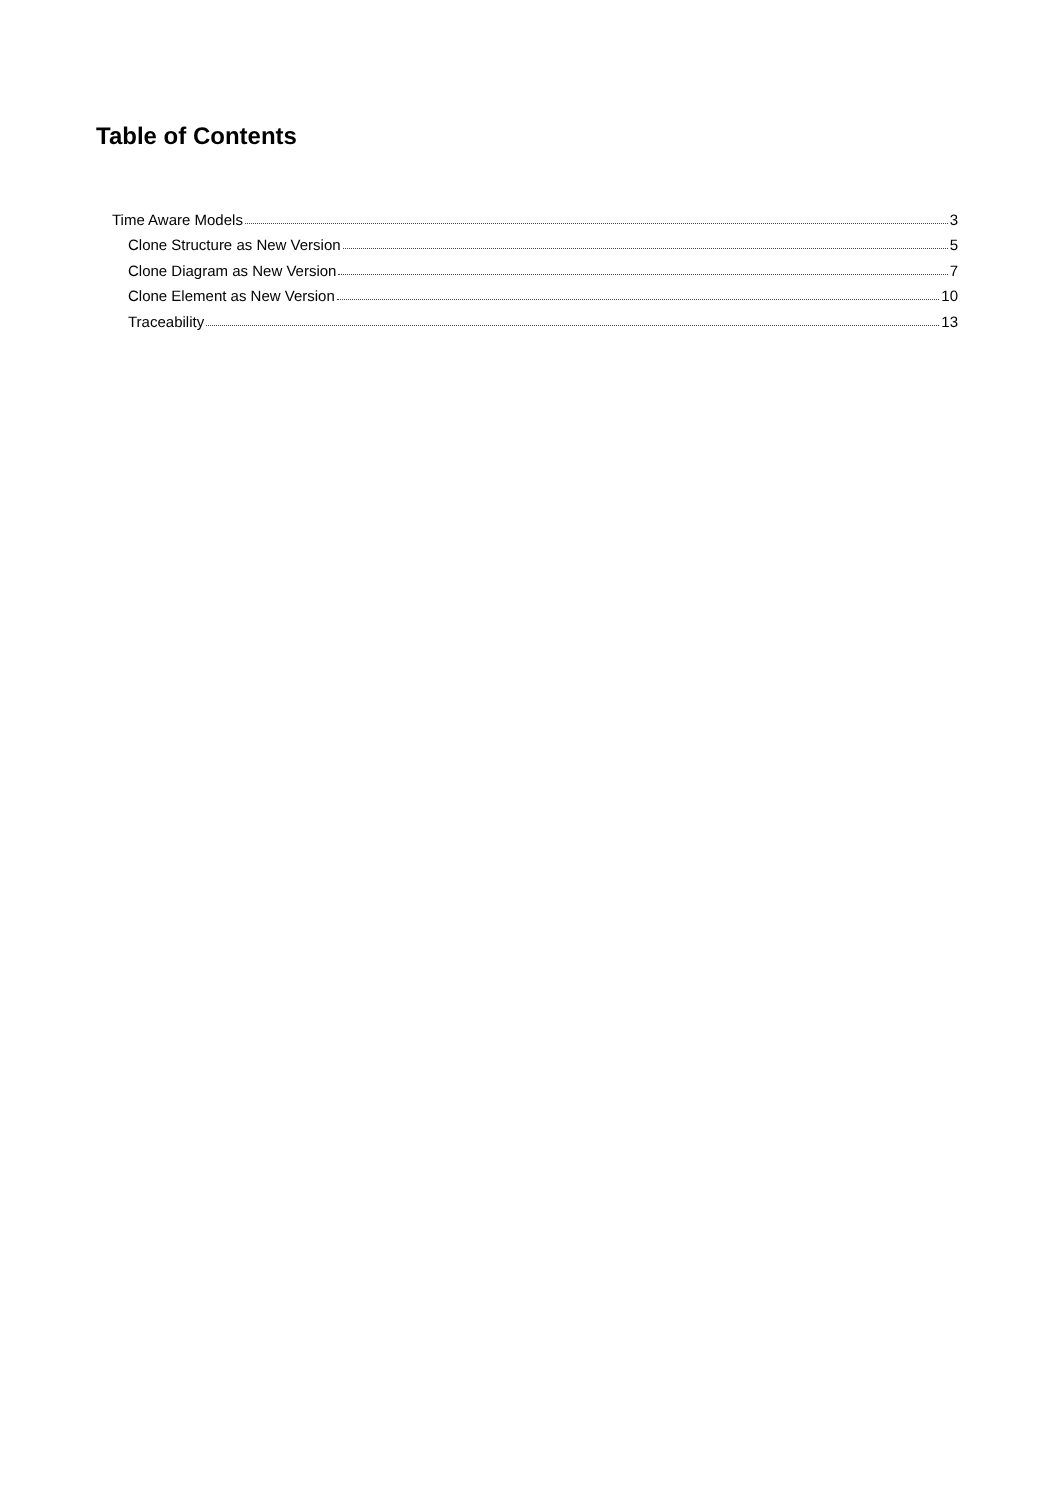Table of Contents
Time Aware Models 3
Clone Structure as New Version 5
Clone Diagram as New Version 7
Clone Element as New Version 10
Traceability 13